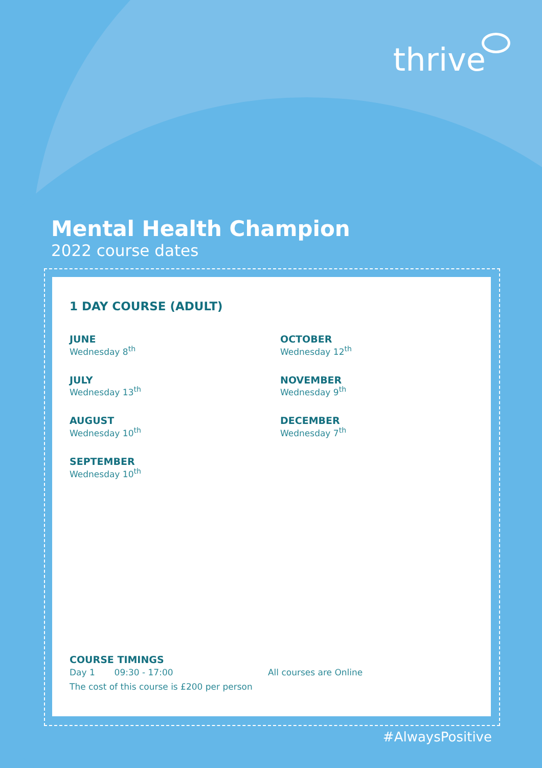thrive
Mental Health Champion
2022 course dates
1 DAY COURSE (ADULT)
JUNE
Wednesday 8<sup>th</sup>
JULY
Wednesday 13<sup>th</sup>
AUGUST
Wednesday 10<sup>th</sup>
SEPTEMBER
Wednesday 10<sup>th</sup>
OCTOBER
Wednesday 12<sup>th</sup>
NOVEMBER
Wednesday 9<sup>th</sup>
DECEMBER
Wednesday 7<sup>th</sup>
COURSE TIMINGS
Day 1 09:30 - 17:00 All courses are Online
The cost of this course is £200 per person
#AlwaysPositive